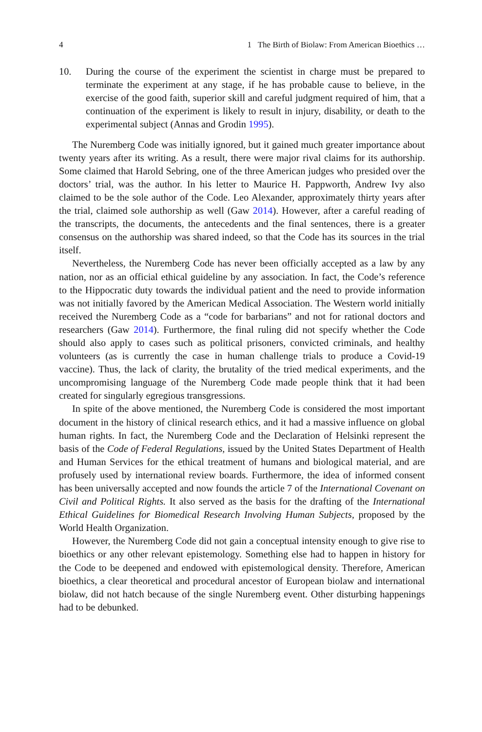4 1 The Birth of Biolaw: From American Bioethics …
10. During the course of the experiment the scientist in charge must be prepared to terminate the experiment at any stage, if he has probable cause to believe, in the exercise of the good faith, superior skill and careful judgment required of him, that a continuation of the experiment is likely to result in injury, disability, or death to the experimental subject (Annas and Grodin 1995).
The Nuremberg Code was initially ignored, but it gained much greater importance about twenty years after its writing. As a result, there were major rival claims for its authorship. Some claimed that Harold Sebring, one of the three American judges who presided over the doctors’ trial, was the author. In his letter to Maurice H. Pappworth, Andrew Ivy also claimed to be the sole author of the Code. Leo Alexander, approximately thirty years after the trial, claimed sole authorship as well (Gaw 2014). However, after a careful reading of the transcripts, the documents, the antecedents and the final sentences, there is a greater consensus on the authorship was shared indeed, so that the Code has its sources in the trial itself.
Nevertheless, the Nuremberg Code has never been officially accepted as a law by any nation, nor as an official ethical guideline by any association. In fact, the Code’s reference to the Hippocratic duty towards the individual patient and the need to provide information was not initially favored by the American Medical Association. The Western world initially received the Nuremberg Code as a “code for barbarians” and not for rational doctors and researchers (Gaw 2014). Furthermore, the final ruling did not specify whether the Code should also apply to cases such as political prisoners, convicted criminals, and healthy volunteers (as is currently the case in human challenge trials to produce a Covid-19 vaccine). Thus, the lack of clarity, the brutality of the tried medical experiments, and the uncompromising language of the Nuremberg Code made people think that it had been created for singularly egregious transgressions.
In spite of the above mentioned, the Nuremberg Code is considered the most important document in the history of clinical research ethics, and it had a massive influence on global human rights. In fact, the Nuremberg Code and the Declaration of Helsinki represent the basis of the Code of Federal Regulations, issued by the United States Department of Health and Human Services for the ethical treatment of humans and biological material, and are profusely used by international review boards. Furthermore, the idea of informed consent has been universally accepted and now founds the article 7 of the International Covenant on Civil and Political Rights. It also served as the basis for the drafting of the International Ethical Guidelines for Biomedical Research Involving Human Subjects, proposed by the World Health Organization.
However, the Nuremberg Code did not gain a conceptual intensity enough to give rise to bioethics or any other relevant epistemology. Something else had to happen in history for the Code to be deepened and endowed with epistemological density. Therefore, American bioethics, a clear theoretical and procedural ancestor of European biolaw and international biolaw, did not hatch because of the single Nuremberg event. Other disturbing happenings had to be debunked.